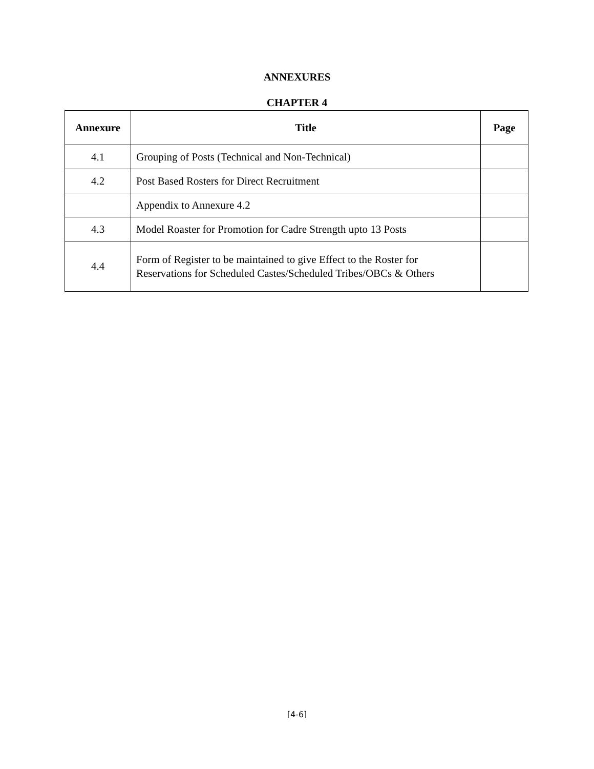ANNEXURES
CHAPTER 4
| Annexure | Title | Page |
| --- | --- | --- |
| 4.1 | Grouping of Posts (Technical and Non-Technical) | |
| 4.2 | Post Based Rosters for Direct Recruitment | |
| | Appendix to Annexure 4.2 | |
| 4.3 | Model Roaster for Promotion for Cadre Strength upto 13 Posts | |
| 4.4 | Form of Register to be maintained to give Effect to the Roster for Reservations for Scheduled Castes/Scheduled Tribes/OBCs & Others | |
[4-6]